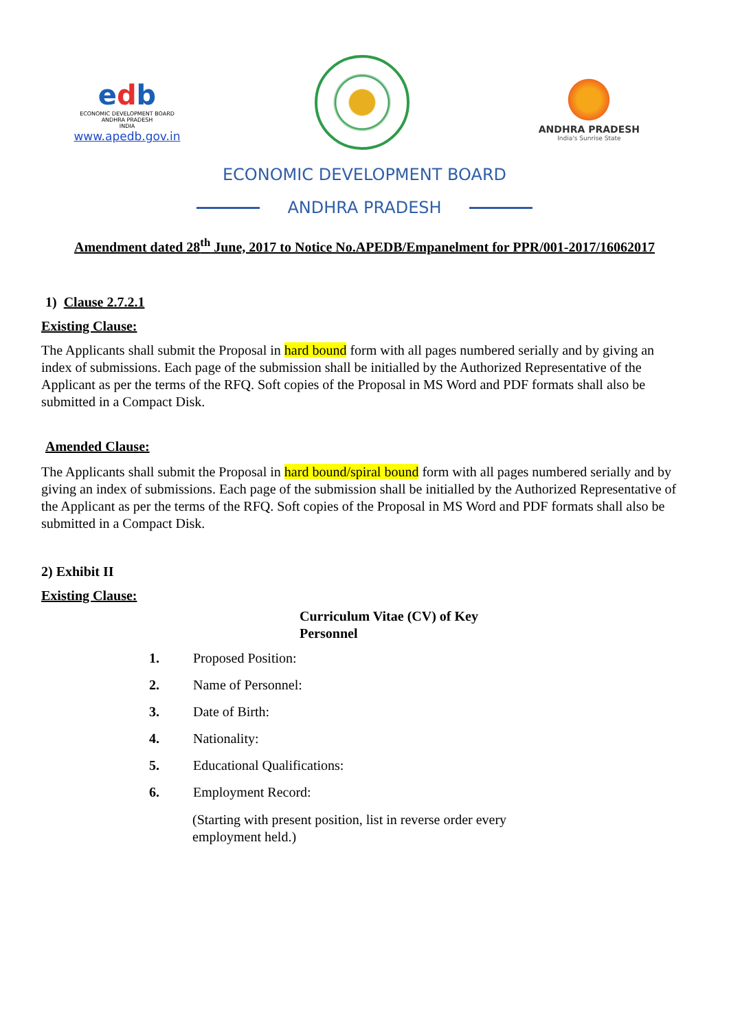edb
ECONOMIC DEVELOPMENT BOARD
ANDHRA PRADESH
INDIA
www.apedb.gov.in
ANDHRA PRADESH
India's Sunrise State
ECONOMIC DEVELOPMENT BOARD
ANDHRA PRADESH
Amendment dated 28<sup>th</sup> June, 2017 to Notice No.APEDB/Empanelment for PPR/001-2017/16062017
1) Clause 2.7.2.1
Existing Clause:
The Applicants shall submit the Proposal in hard bound form with all pages numbered serially and by giving an index of submissions. Each page of the submission shall be initialled by the Authorized Representative of the Applicant as per the terms of the RFQ. Soft copies of the Proposal in MS Word and PDF formats shall also be submitted in a Compact Disk.
Amended Clause:
The Applicants shall submit the Proposal in hard bound/spiral bound form with all pages numbered serially and by giving an index of submissions. Each page of the submission shall be initialled by the Authorized Representative of the Applicant as per the terms of the RFQ. Soft copies of the Proposal in MS Word and PDF formats shall also be submitted in a Compact Disk.
2) Exhibit II
Existing Clause:
Curriculum Vitae (CV) of Key Personnel
1. Proposed Position:
2. Name of Personnel:
3. Date of Birth:
4. Nationality:
5. Educational Qualifications:
6. Employment Record:
(Starting with present position, list in reverse order every employment held.)